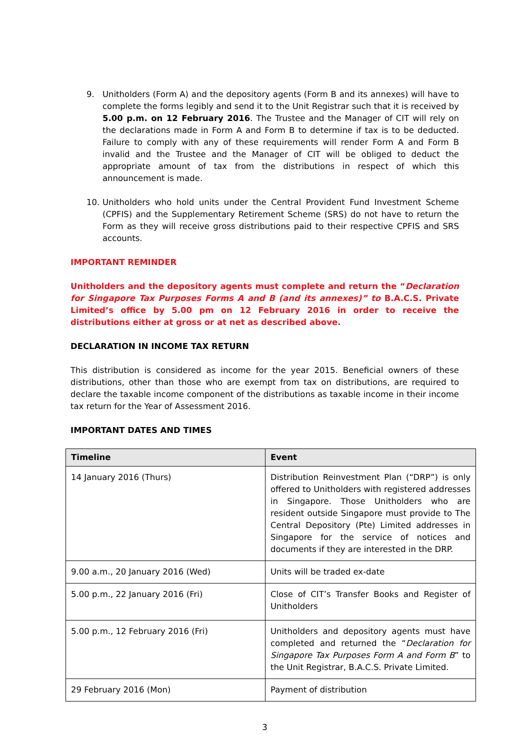9. Unitholders (Form A) and the depository agents (Form B and its annexes) will have to complete the forms legibly and send it to the Unit Registrar such that it is received by 5.00 p.m. on 12 February 2016. The Trustee and the Manager of CIT will rely on the declarations made in Form A and Form B to determine if tax is to be deducted. Failure to comply with any of these requirements will render Form A and Form B invalid and the Trustee and the Manager of CIT will be obliged to deduct the appropriate amount of tax from the distributions in respect of which this announcement is made.
10. Unitholders who hold units under the Central Provident Fund Investment Scheme (CPFIS) and the Supplementary Retirement Scheme (SRS) do not have to return the Form as they will receive gross distributions paid to their respective CPFIS and SRS accounts.
IMPORTANT REMINDER
Unitholders and the depository agents must complete and return the “Declaration for Singapore Tax Purposes Forms A and B (and its annexes)” to B.A.C.S. Private Limited’s office by 5.00 pm on 12 February 2016 in order to receive the distributions either at gross or at net as described above.
DECLARATION IN INCOME TAX RETURN
This distribution is considered as income for the year 2015. Beneficial owners of these distributions, other than those who are exempt from tax on distributions, are required to declare the taxable income component of the distributions as taxable income in their income tax return for the Year of Assessment 2016.
IMPORTANT DATES AND TIMES
| Timeline | Event |
| --- | --- |
| 14 January 2016 (Thurs) | Distribution Reinvestment Plan (“DRP”) is only offered to Unitholders with registered addresses in Singapore. Those Unitholders who are resident outside Singapore must provide to The Central Depository (Pte) Limited addresses in Singapore for the service of notices and documents if they are interested in the DRP. |
| 9.00 a.m., 20 January 2016 (Wed) | Units will be traded ex-date |
| 5.00 p.m., 22 January 2016 (Fri) | Close of CIT’s Transfer Books and Register of Unitholders |
| 5.00 p.m., 12 February 2016 (Fri) | Unitholders and depository agents must have completed and returned the “ Declaration for Singapore Tax Purposes Form A and Form B ” to the Unit Registrar, B.A.C.S. Private Limited. |
| 29 February 2016 (Mon) | Payment of distribution |
3